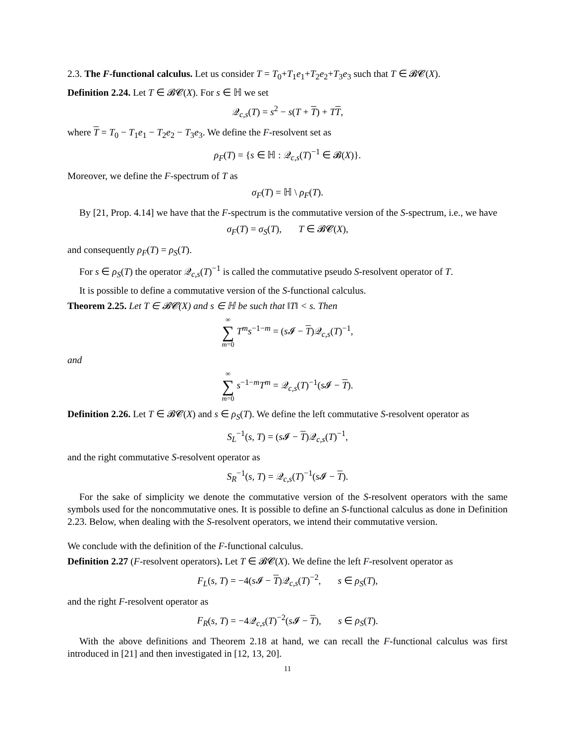2.3. The F-functional calculus. Let us consider T = T<sub>0</sub>+T<sub>1</sub>e<sub>1</sub>+T<sub>2</sub>e<sub>2</sub>+T<sub>3</sub>e<sub>3</sub> such that T ∈ 𝓑𝓒(X).
Definition 2.24. Let T ∈ 𝓑𝓒(X). For s ∈ ℍ we set
𝒬<sub>c,s</sub>(T) = s<sup>2</sup> − s(T + T) + TT,
where T = T<sub>0</sub> − T<sub>1</sub>e<sub>1</sub> − T<sub>2</sub>e<sub>2</sub> − T<sub>3</sub>e<sub>3</sub>. We define the F-resolvent set as
ρ<sub>F</sub>(T) = {s ∈ ℍ : 𝒬<sub>c,s</sub>(T)<sup>−1</sup> ∈ 𝓑(X)}.
Moreover, we define the F-spectrum of T as
σ<sub>F</sub>(T) = ℍ \ ρ<sub>F</sub>(T).
By [21, Prop. 4.14] we have that the F-spectrum is the commutative version of the S-spectrum, i.e., we have
σ<sub>F</sub>(T) = σ<sub>S</sub>(T), T ∈ 𝓑𝓒(X),
and consequently ρ<sub>F</sub>(T) = ρ<sub>S</sub>(T).
For s ∈ ρ<sub>S</sub>(T) the operator 𝒬<sub>c,s</sub>(T)<sup>−1</sup> is called the commutative pseudo S-resolvent operator of T.
It is possible to define a commutative version of the S-functional calculus.
Theorem 2.25. Let T ∈ 𝓑𝓒(X) and s ∈ ℍ be such that ‖T‖ < s. Then
∞ ∑ m=0 T<sup>m</sup>s<sup>−1−m</sup> = (s 𝓘 − T)𝒬<sub>c,s</sub>(T)<sup>−1</sup>,
and
∞ ∑ m=0 s<sup>−1−m</sup>T<sup>m</sup> = 𝒬<sub>c,s</sub>(T)<sup>−1</sup>(s 𝓘 − T).
Definition 2.26. Let T ∈ 𝓑𝓒(X) and s ∈ ρ<sub>S</sub>(T). We define the left commutative S-resolvent operator as
S<sub>L</sub><sup>−1</sup>(s, T) = (s 𝓘 − T)𝒬<sub>c,s</sub>(T)<sup>−1</sup>,
and the right commutative S-resolvent operator as
S<sub>R</sub><sup>−1</sup>(s, T) = 𝒬<sub>c,s</sub>(T)<sup>−1</sup>(s 𝓘 − T).
For the sake of simplicity we denote the commutative version of the S-resolvent operators with the same symbols used for the noncommutative ones. It is possible to define an S-functional calculus as done in Definition 2.23. Below, when dealing with the S-resolvent operators, we intend their commutative version.
We conclude with the definition of the F-functional calculus.
Definition 2.27 (F-resolvent operators). Let T ∈ 𝓑𝓒(X). We define the left F-resolvent operator as
F<sub>L</sub>(s, T) = −4(s 𝓘 − T)𝒬<sub>c,s</sub>(T)<sup>−2</sup>, s ∈ ρ<sub>S</sub>(T),
and the right F-resolvent operator as
F<sub>R</sub>(s, T) = −4𝒬<sub>c,s</sub>(T)<sup>−2</sup>(s 𝓘 − T), s ∈ ρ<sub>S</sub>(T).
With the above definitions and Theorem 2.18 at hand, we can recall the F-functional calculus was first introduced in [21] and then investigated in [12, 13, 20].
11